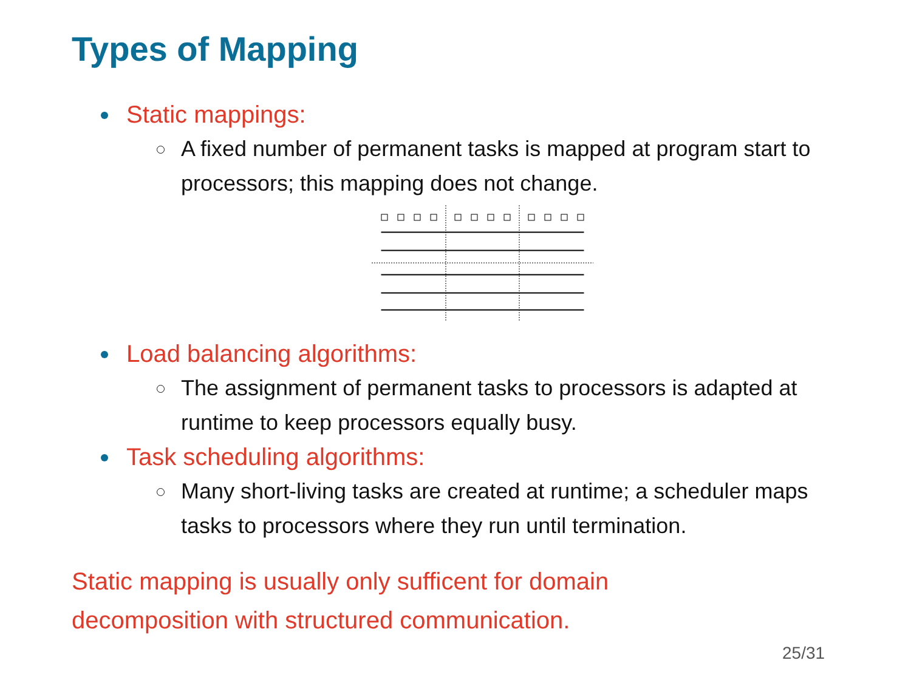Types of Mapping
Static mappings:
A fixed number of permanent tasks is mapped at program start to processors; this mapping does not change.
Load balancing algorithms:
The assignment of permanent tasks to processors is adapted at runtime to keep processors equally busy.
Task scheduling algorithms:
Many short-living tasks are created at runtime; a scheduler maps tasks to processors where they run until termination.
Static mapping is usually only sufficent for domain decomposition with structured communication.
25/31